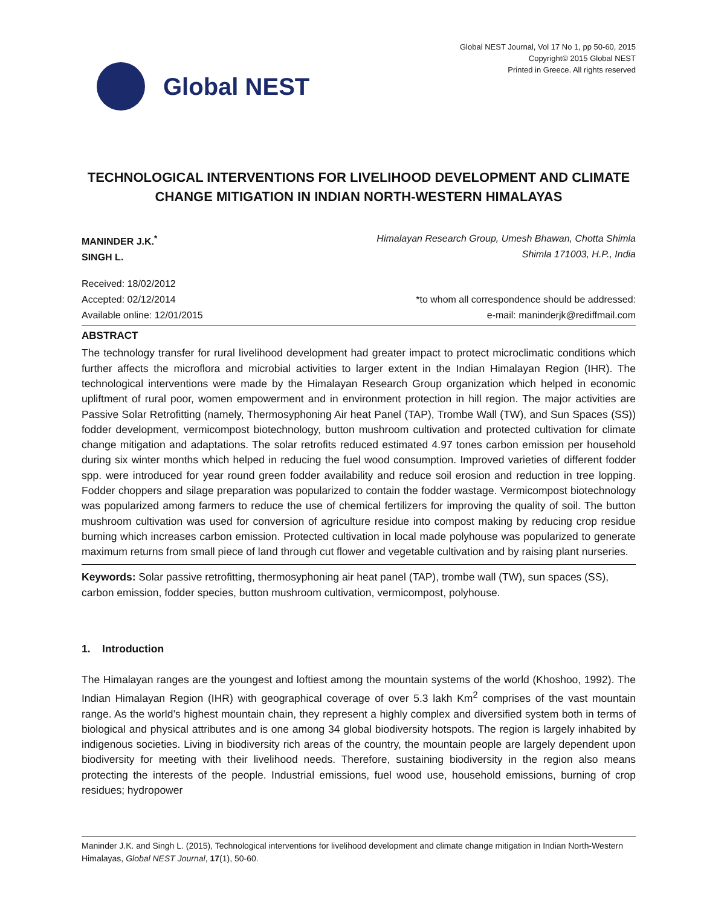Global NEST
Global NEST Journal, Vol 17 No 1, pp 50-60, 2015
Copyright© 2015 Global NEST
Printed in Greece. All rights reserved
TECHNOLOGICAL INTERVENTIONS FOR LIVELIHOOD DEVELOPMENT AND CLIMATE CHANGE MITIGATION IN INDIAN NORTH-WESTERN HIMALAYAS
MANINDER J.K.<sup>*</sup>
SINGH L.
Himalayan Research Group, Umesh Bhawan, Chotta Shimla
Shimla 171003, H.P., India
Received: 18/02/2012
Accepted: 02/12/2014
Available online: 12/01/2015
*to whom all correspondence should be addressed:
e-mail: maninderjk@rediffmail.com
ABSTRACT
The technology transfer for rural livelihood development had greater impact to protect microclimatic conditions which further affects the microflora and microbial activities to larger extent in the Indian Himalayan Region (IHR). The technological interventions were made by the Himalayan Research Group organization which helped in economic upliftment of rural poor, women empowerment and in environment protection in hill region. The major activities are Passive Solar Retrofitting (namely, Thermosyphoning Air heat Panel (TAP), Trombe Wall (TW), and Sun Spaces (SS)) fodder development, vermicompost biotechnology, button mushroom cultivation and protected cultivation for climate change mitigation and adaptations. The solar retrofits reduced estimated 4.97 tones carbon emission per household during six winter months which helped in reducing the fuel wood consumption. Improved varieties of different fodder spp. were introduced for year round green fodder availability and reduce soil erosion and reduction in tree lopping. Fodder choppers and silage preparation was popularized to contain the fodder wastage. Vermicompost biotechnology was popularized among farmers to reduce the use of chemical fertilizers for improving the quality of soil. The button mushroom cultivation was used for conversion of agriculture residue into compost making by reducing crop residue burning which increases carbon emission. Protected cultivation in local made polyhouse was popularized to generate maximum returns from small piece of land through cut flower and vegetable cultivation and by raising plant nurseries.
Keywords: Solar passive retrofitting, thermosyphoning air heat panel (TAP), trombe wall (TW), sun spaces (SS), carbon emission, fodder species, button mushroom cultivation, vermicompost, polyhouse.
1. Introduction
The Himalayan ranges are the youngest and loftiest among the mountain systems of the world (Khoshoo, 1992). The Indian Himalayan Region (IHR) with geographical coverage of over 5.3 lakh Km<sup>2</sup> comprises of the vast mountain range. As the world’s highest mountain chain, they represent a highly complex and diversified system both in terms of biological and physical attributes and is one among 34 global biodiversity hotspots. The region is largely inhabited by indigenous societies. Living in biodiversity rich areas of the country, the mountain people are largely dependent upon biodiversity for meeting with their livelihood needs. Therefore, sustaining biodiversity in the region also means protecting the interests of the people. Industrial emissions, fuel wood use, household emissions, burning of crop residues; hydropower
Maninder J.K. and Singh L. (2015), Technological interventions for livelihood development and climate change mitigation in Indian North-Western Himalayas, Global NEST Journal, 17(1), 50-60.